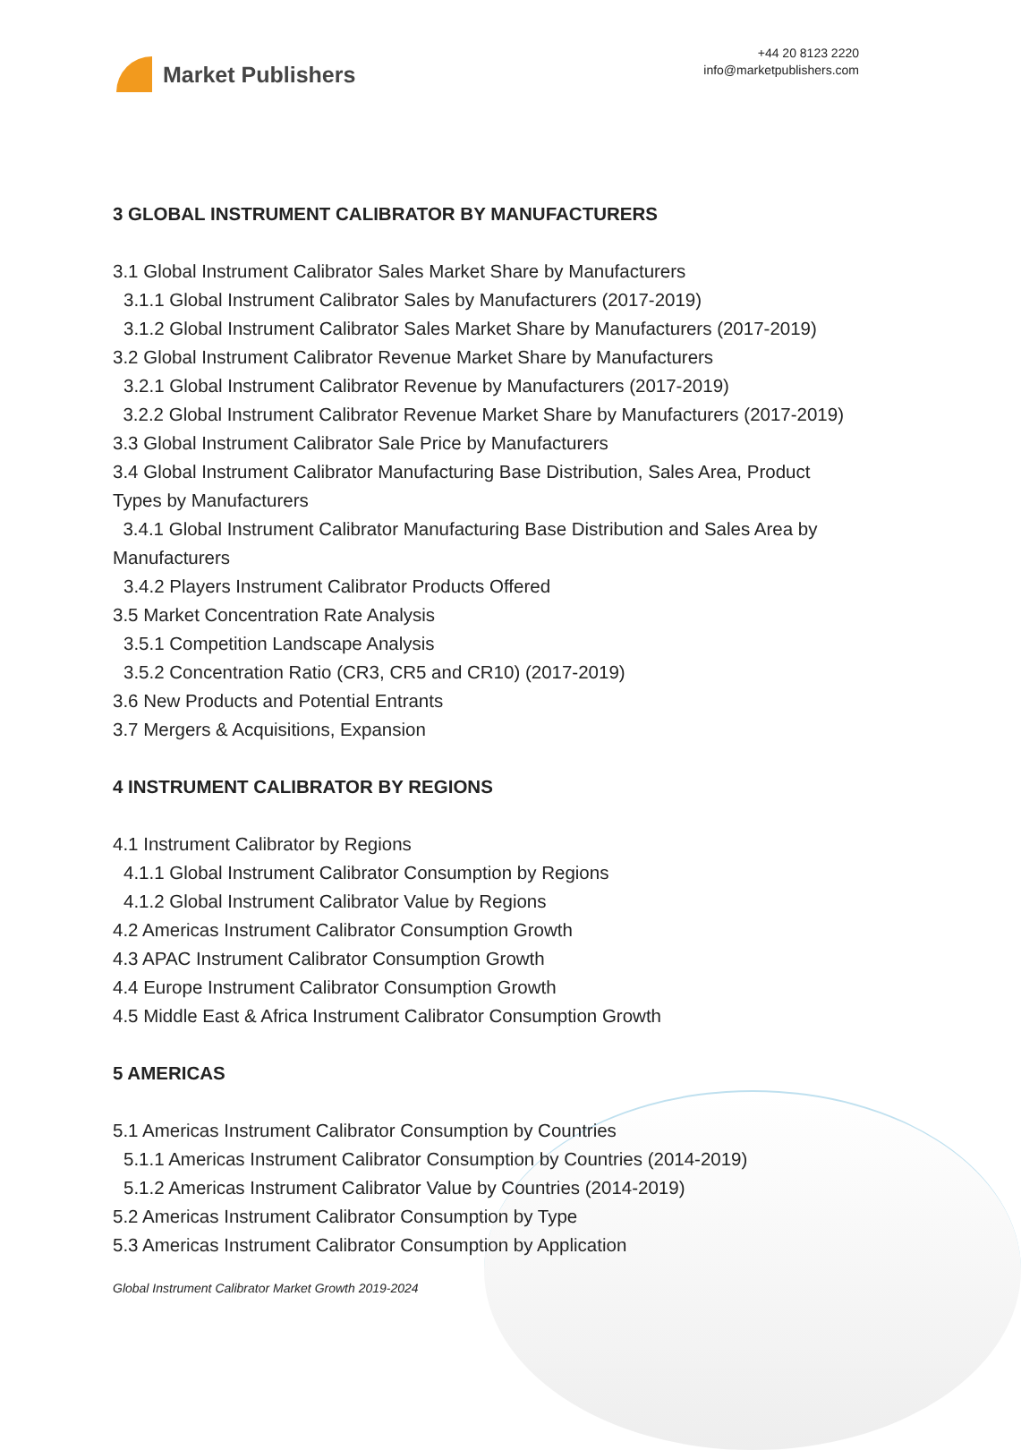Market Publishers
+44 20 8123 2220
info@marketpublishers.com
3 GLOBAL INSTRUMENT CALIBRATOR BY MANUFACTURERS
3.1 Global Instrument Calibrator Sales Market Share by Manufacturers
3.1.1 Global Instrument Calibrator Sales by Manufacturers (2017-2019)
3.1.2 Global Instrument Calibrator Sales Market Share by Manufacturers (2017-2019)
3.2 Global Instrument Calibrator Revenue Market Share by Manufacturers
3.2.1 Global Instrument Calibrator Revenue by Manufacturers (2017-2019)
3.2.2 Global Instrument Calibrator Revenue Market Share by Manufacturers (2017-2019)
3.3 Global Instrument Calibrator Sale Price by Manufacturers
3.4 Global Instrument Calibrator Manufacturing Base Distribution, Sales Area, Product Types by Manufacturers
3.4.1 Global Instrument Calibrator Manufacturing Base Distribution and Sales Area by Manufacturers
3.4.2 Players Instrument Calibrator Products Offered
3.5 Market Concentration Rate Analysis
3.5.1 Competition Landscape Analysis
3.5.2 Concentration Ratio (CR3, CR5 and CR10) (2017-2019)
3.6 New Products and Potential Entrants
3.7 Mergers & Acquisitions, Expansion
4 INSTRUMENT CALIBRATOR BY REGIONS
4.1 Instrument Calibrator by Regions
4.1.1 Global Instrument Calibrator Consumption by Regions
4.1.2 Global Instrument Calibrator Value by Regions
4.2 Americas Instrument Calibrator Consumption Growth
4.3 APAC Instrument Calibrator Consumption Growth
4.4 Europe Instrument Calibrator Consumption Growth
4.5 Middle East & Africa Instrument Calibrator Consumption Growth
5 AMERICAS
5.1 Americas Instrument Calibrator Consumption by Countries
5.1.1 Americas Instrument Calibrator Consumption by Countries (2014-2019)
5.1.2 Americas Instrument Calibrator Value by Countries (2014-2019)
5.2 Americas Instrument Calibrator Consumption by Type
5.3 Americas Instrument Calibrator Consumption by Application
Global Instrument Calibrator Market Growth 2019-2024